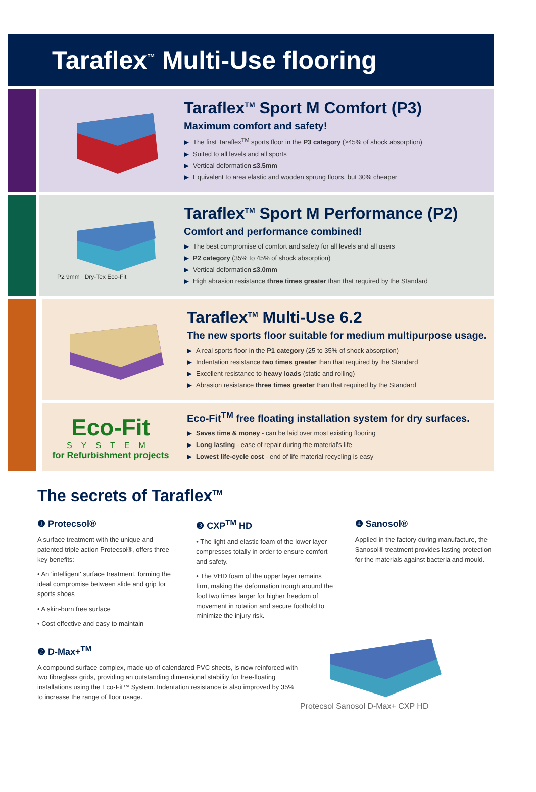Taraflex<sup>™</sup> Multi-Use flooring
Taraflex<sup>TM</sup> Sport M Comfort (P3)
Maximum comfort and safety!
▶ The first Taraflex<sup>TM</sup> sports floor in the P3 category (≥45% of shock absorption)
▶ Suited to all levels and all sports
▶ Vertical deformation ≤3.5mm
▶ Equivalent to area elastic and wooden sprung floors, but 30% cheaper
P2 9mm Dry-Tex Eco-Fit
Taraflex<sup>TM</sup> Sport M Performance (P2)
Comfort and performance combined!
▶ The best compromise of comfort and safety for all levels and all users
▶ P2 category (35% to 45% of shock absorption)
▶ Vertical deformation ≤3.0mm
▶ High abrasion resistance three times greater than that required by the Standard
Taraflex<sup>TM</sup> Multi-Use 6.2
The new sports floor suitable for medium multipurpose usage.
▶ A real sports floor in the P1 category (25 to 35% of shock absorption)
▶ Indentation resistance two times greater than that required by the Standard
▶ Excellent resistance to heavy loads (static and rolling)
▶ Abrasion resistance three times greater than that required by the Standard
Eco-Fit
SYSTEM
for Refurbishment projects
Eco-Fit<sup>TM</sup> free floating installation system for dry surfaces.
▶ Saves time & money - can be laid over most existing flooring
▶ Long lasting - ease of repair during the material's life
▶ Lowest life-cycle cost - end of life material recycling is easy
The secrets of Taraflex<sup>TM</sup>
❶ Protecsol®
A surface treatment with the unique and patented triple action Protecsol®, offers three key benefits:
• An 'intelligent' surface treatment, forming the ideal compromise between slide and grip for sports shoes
• A skin-burn free surface
• Cost effective and easy to maintain
❸ CXP<sup>TM</sup> HD
• The light and elastic foam of the lower layer compresses totally in order to ensure comfort and safety.
• The VHD foam of the upper layer remains firm, making the deformation trough around the foot two times larger for higher freedom of movement in rotation and secure foothold to minimize the injury risk.
❹ Sanosol®
Applied in the factory during manufacture, the Sanosol® treatment provides lasting protection for the materials against bacteria and mould.
❷ D-Max+<sup>TM</sup>
A compound surface complex, made up of calendared PVC sheets, is now reinforced with two fibreglass grids, providing an outstanding dimensional stability for free-floating installations using the Eco-Fit™ System. Indentation resistance is also improved by 35% to increase the range of floor usage.
Protecsol Sanosol D-Max+ CXP HD